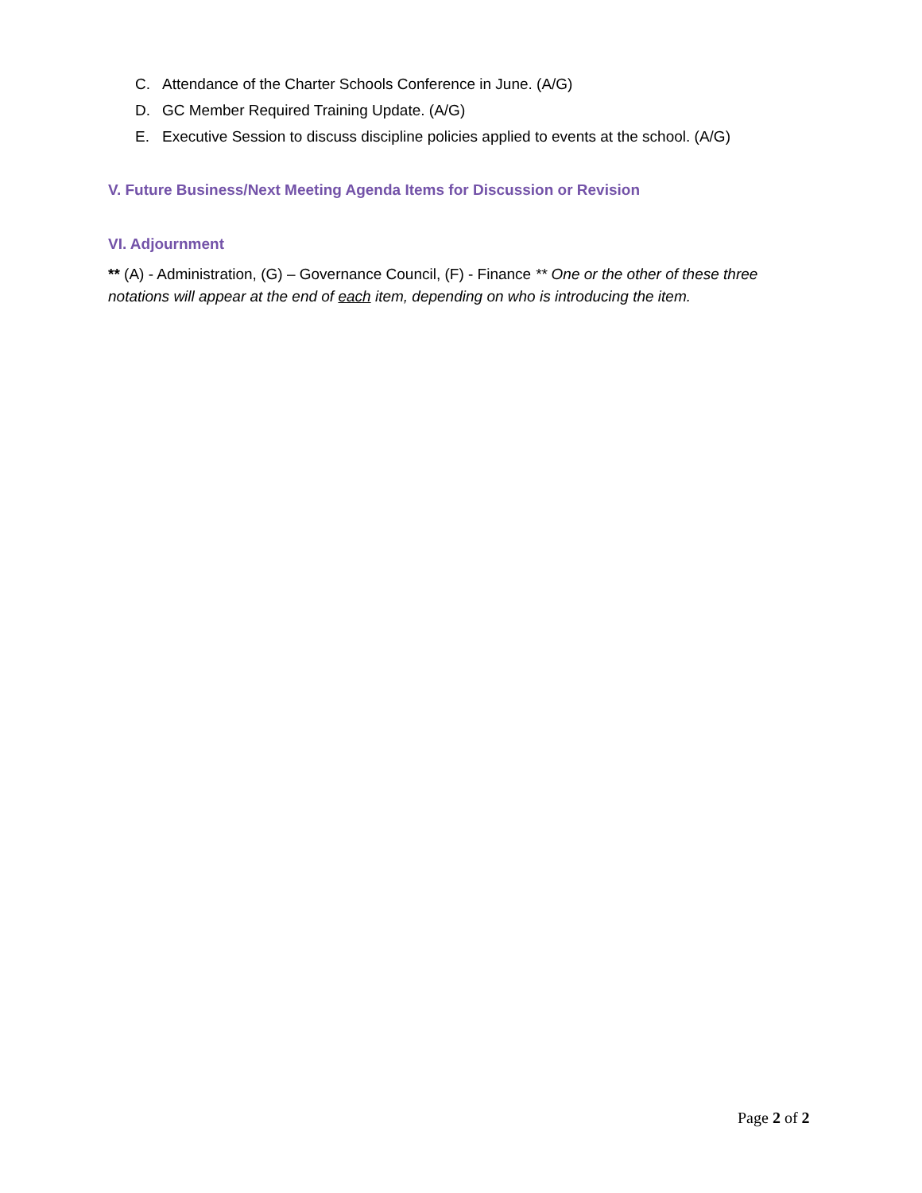C. Attendance of the Charter Schools Conference in June. (A/G)
D. GC Member Required Training Update. (A/G)
E. Executive Session to discuss discipline policies applied to events at the school. (A/G)
V. Future Business/Next Meeting Agenda Items for Discussion or Revision
VI. Adjournment
** (A) - Administration, (G) – Governance Council, (F) - Finance ** One or the other of these three notations will appear at the end of each item, depending on who is introducing the item.
Page 2 of 2